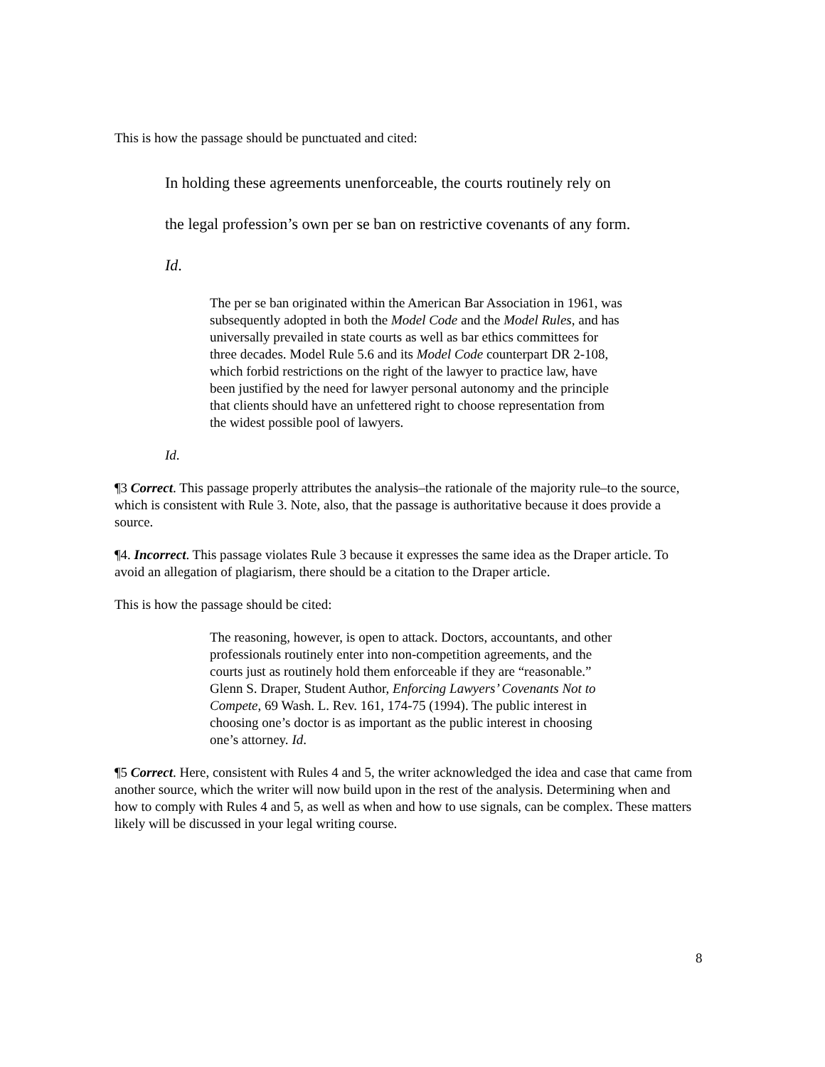This is how the passage should be punctuated and cited:
In holding these agreements unenforceable, the courts routinely rely on
the legal profession’s own per se ban on restrictive covenants of any form.
Id.
The per se ban originated within the American Bar Association in 1961, was subsequently adopted in both the Model Code and the Model Rules, and has universally prevailed in state courts as well as bar ethics committees for three decades. Model Rule 5.6 and its Model Code counterpart DR 2-108, which forbid restrictions on the right of the lawyer to practice law, have been justified by the need for lawyer personal autonomy and the principle that clients should have an unfettered right to choose representation from the widest possible pool of lawyers.
Id.
¶3 Correct. This passage properly attributes the analysis–the rationale of the majority rule–to the source, which is consistent with Rule 3. Note, also, that the passage is authoritative because it does provide a source.
¶4. Incorrect. This passage violates Rule 3 because it expresses the same idea as the Draper article. To avoid an allegation of plagiarism, there should be a citation to the Draper article.
This is how the passage should be cited:
The reasoning, however, is open to attack. Doctors, accountants, and other professionals routinely enter into non-competition agreements, and the courts just as routinely hold them enforceable if they are “reasonable.” Glenn S. Draper, Student Author, Enforcing Lawyers’ Covenants Not to Compete, 69 Wash. L. Rev. 161, 174-75 (1994). The public interest in choosing one’s doctor is as important as the public interest in choosing one’s attorney. Id.
¶5 Correct. Here, consistent with Rules 4 and 5, the writer acknowledged the idea and case that came from another source, which the writer will now build upon in the rest of the analysis. Determining when and how to comply with Rules 4 and 5, as well as when and how to use signals, can be complex. These matters likely will be discussed in your legal writing course.
8